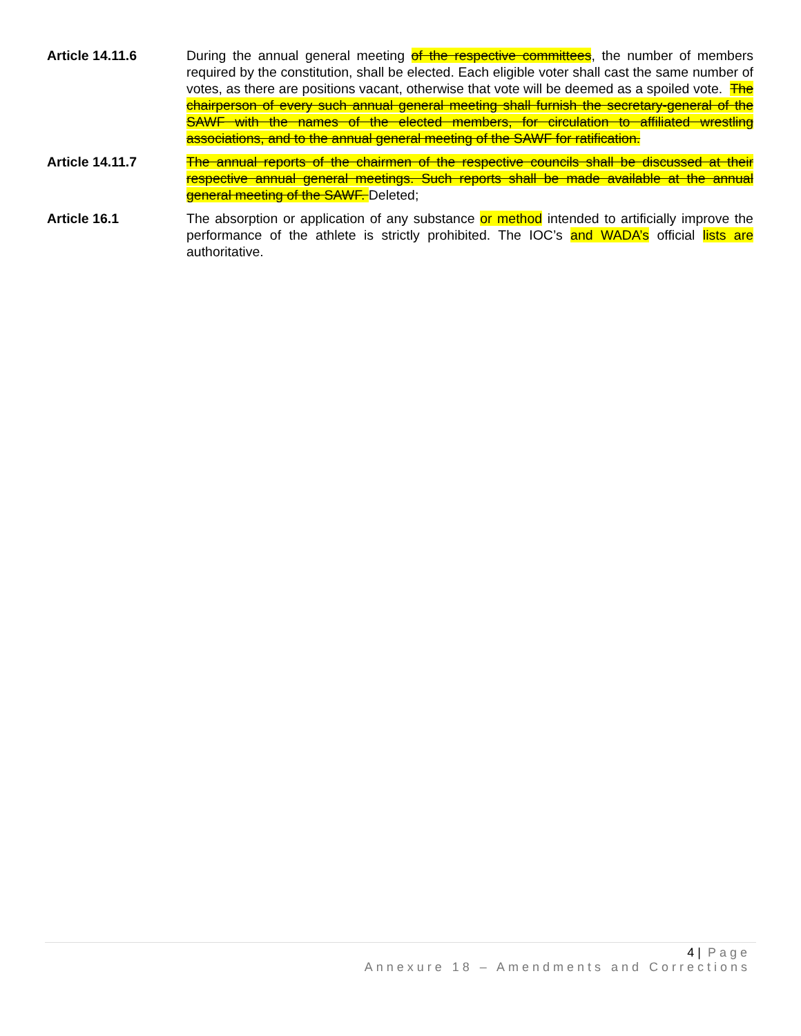Article 14.11.6 During the annual general meeting of the respective committees, the number of members required by the constitution, shall be elected. Each eligible voter shall cast the same number of votes, as there are positions vacant, otherwise that vote will be deemed as a spoiled vote. The chairperson of every such annual general meeting shall furnish the secretary-general of the SAWF with the names of the elected members, for circulation to affiliated wrestling associations, and to the annual general meeting of the SAWF for ratification.
Article 14.11.7 The annual reports of the chairmen of the respective councils shall be discussed at their respective annual general meetings. Such reports shall be made available at the annual general meeting of the SAWF. Deleted;
Article 16.1 The absorption or application of any substance or method intended to artificially improve the performance of the athlete is strictly prohibited. The IOC’s and WADA’s official lists are authoritative.
4 | Page
Annexure 18 – Amendments and Corrections